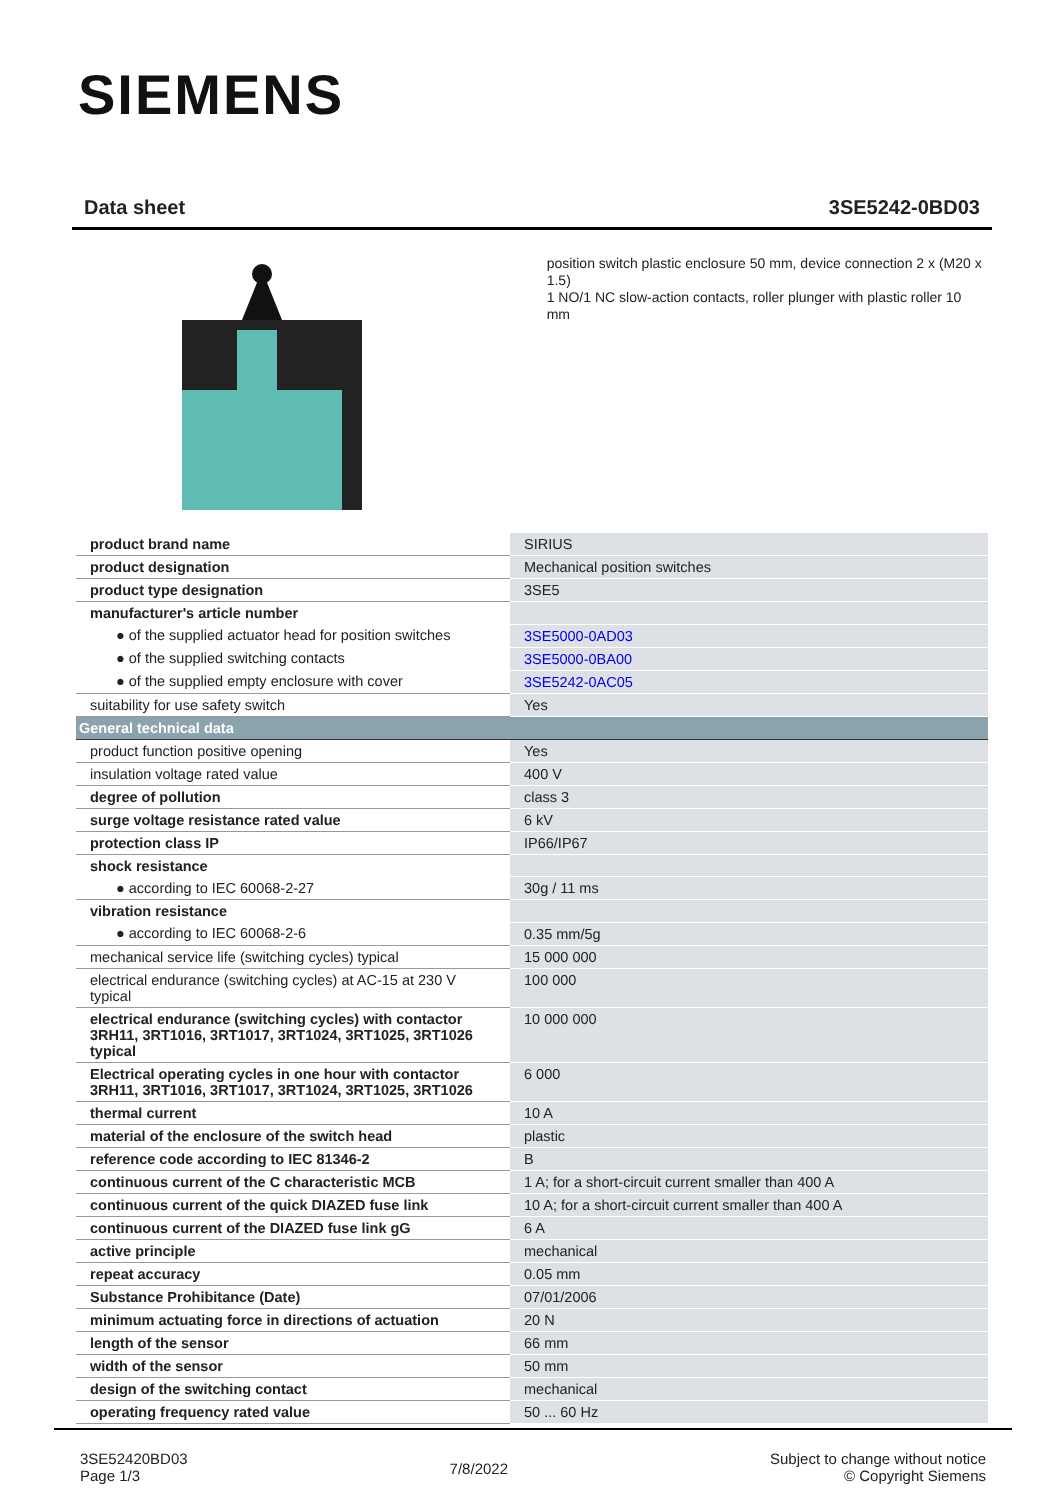SIEMENS
Data sheet 3SE5242-0BD03
position switch plastic enclosure 50 mm, device connection 2 x (M20 x 1.5)
1 NO/1 NC slow-action contacts, roller plunger with plastic roller 10 mm
| product brand name | SIRIUS |
| product designation | Mechanical position switches |
| product type designation | 3SE5 |
| manufacturer's article number | |
| ● of the supplied actuator head for position switches | 3SE5000-0AD03 |
| ● of the supplied switching contacts | 3SE5000-0BA00 |
| ● of the supplied empty enclosure with cover | 3SE5242-0AC05 |
| suitability for use safety switch | Yes |
| General technical data | |
| product function positive opening | Yes |
| insulation voltage rated value | 400 V |
| degree of pollution | class 3 |
| surge voltage resistance rated value | 6 kV |
| protection class IP | IP66/IP67 |
| shock resistance | |
| ● according to IEC 60068-2-27 | 30g / 11 ms |
| vibration resistance | |
| ● according to IEC 60068-2-6 | 0.35 mm/5g |
| mechanical service life (switching cycles) typical | 15 000 000 |
| electrical endurance (switching cycles) at AC-15 at 230 V typical | 100 000 |
| electrical endurance (switching cycles) with contactor 3RH11, 3RT1016, 3RT1017, 3RT1024, 3RT1025, 3RT1026 typical | 10 000 000 |
| Electrical operating cycles in one hour with contactor 3RH11, 3RT1016, 3RT1017, 3RT1024, 3RT1025, 3RT1026 | 6 000 |
| thermal current | 10 A |
| material of the enclosure of the switch head | plastic |
| reference code according to IEC 81346-2 | B |
| continuous current of the C characteristic MCB | 1 A; for a short-circuit current smaller than 400 A |
| continuous current of the quick DIAZED fuse link | 10 A; for a short-circuit current smaller than 400 A |
| continuous current of the DIAZED fuse link gG | 6 A |
| active principle | mechanical |
| repeat accuracy | 0.05 mm |
| Substance Prohibitance (Date) | 07/01/2006 |
| minimum actuating force in directions of actuation | 20 N |
| length of the sensor | 66 mm |
| width of the sensor | 50 mm |
| design of the switching contact | mechanical |
| operating frequency rated value | 50 ... 60 Hz |
3SE52420BD03
Page 1/3
7/8/2022
Subject to change without notice
© Copyright Siemens